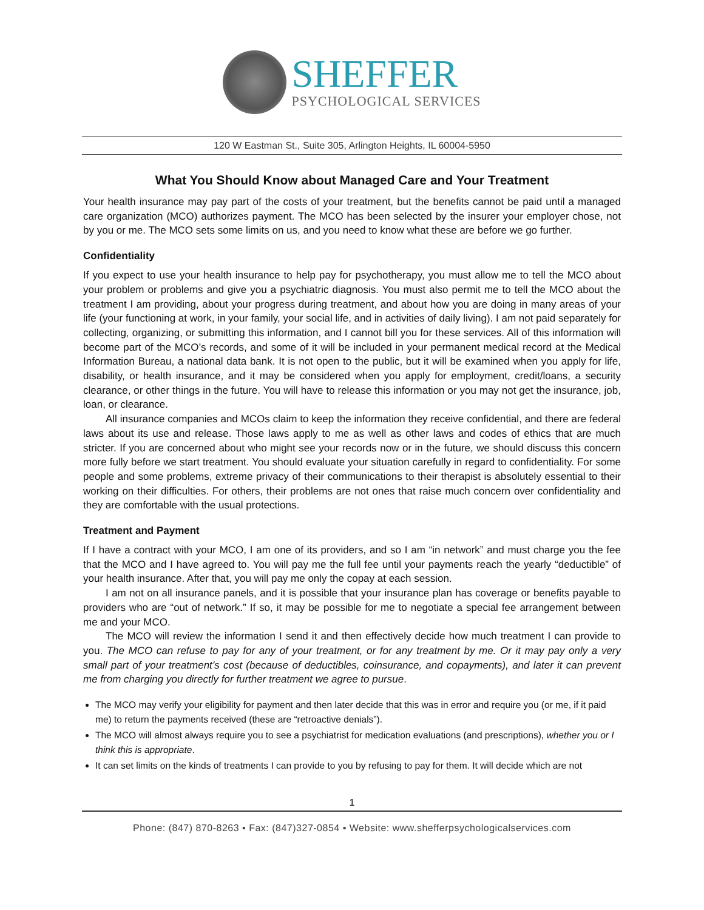SHEFFER
PSYCHOLOGICAL SERVICES
120 W Eastman St., Suite 305, Arlington Heights, IL 60004-5950
What You Should Know about Managed Care and Your Treatment
Your health insurance may pay part of the costs of your treatment, but the benefits cannot be paid until a managed care organization (MCO) authorizes payment. The MCO has been selected by the insurer your employer chose, not by you or me. The MCO sets some limits on us, and you need to know what these are before we go further.
Confidentiality
If you expect to use your health insurance to help pay for psychotherapy, you must allow me to tell the MCO about your problem or problems and give you a psychiatric diagnosis. You must also permit me to tell the MCO about the treatment I am providing, about your progress during treatment, and about how you are doing in many areas of your life (your functioning at work, in your family, your social life, and in activities of daily living). I am not paid separately for collecting, organizing, or submitting this information, and I cannot bill you for these services. All of this information will become part of the MCO’s records, and some of it will be included in your permanent medical record at the Medical Information Bureau, a national data bank. It is not open to the public, but it will be examined when you apply for life, disability, or health insurance, and it may be considered when you apply for employment, credit/loans, a security clearance, or other things in the future. You will have to release this information or you may not get the insurance, job, loan, or clearance.
All insurance companies and MCOs claim to keep the information they receive confidential, and there are federal laws about its use and release. Those laws apply to me as well as other laws and codes of ethics that are much stricter. If you are concerned about who might see your records now or in the future, we should discuss this concern more fully before we start treatment. You should evaluate your situation carefully in regard to confidentiality. For some people and some problems, extreme privacy of their communications to their therapist is absolutely essential to their working on their difficulties. For others, their problems are not ones that raise much concern over confidentiality and they are comfortable with the usual protections.
Treatment and Payment
If I have a contract with your MCO, I am one of its providers, and so I am “in network” and must charge you the fee that the MCO and I have agreed to. You will pay me the full fee until your payments reach the yearly “deductible” of your health insurance. After that, you will pay me only the copay at each session.
I am not on all insurance panels, and it is possible that your insurance plan has coverage or benefits payable to providers who are “out of network.” If so, it may be possible for me to negotiate a special fee arrangement between me and your MCO.
The MCO will review the information I send it and then effectively decide how much treatment I can provide to you. The MCO can refuse to pay for any of your treatment, or for any treatment by me. Or it may pay only a very small part of your treatment’s cost (because of deductibles, coinsurance, and copayments), and later it can prevent me from charging you directly for further treatment we agree to pursue.
The MCO may verify your eligibility for payment and then later decide that this was in error and require you (or me, if it paid me) to return the payments received (these are “retroactive denials”).
The MCO will almost always require you to see a psychiatrist for medication evaluations (and prescriptions), whether you or I think this is appropriate.
It can set limits on the kinds of treatments I can provide to you by refusing to pay for them. It will decide which are not
1
Phone: (847) 870-8263 ▪ Fax: (847)327-0854 ▪ Website: www.shefferpsychologicalservices.com